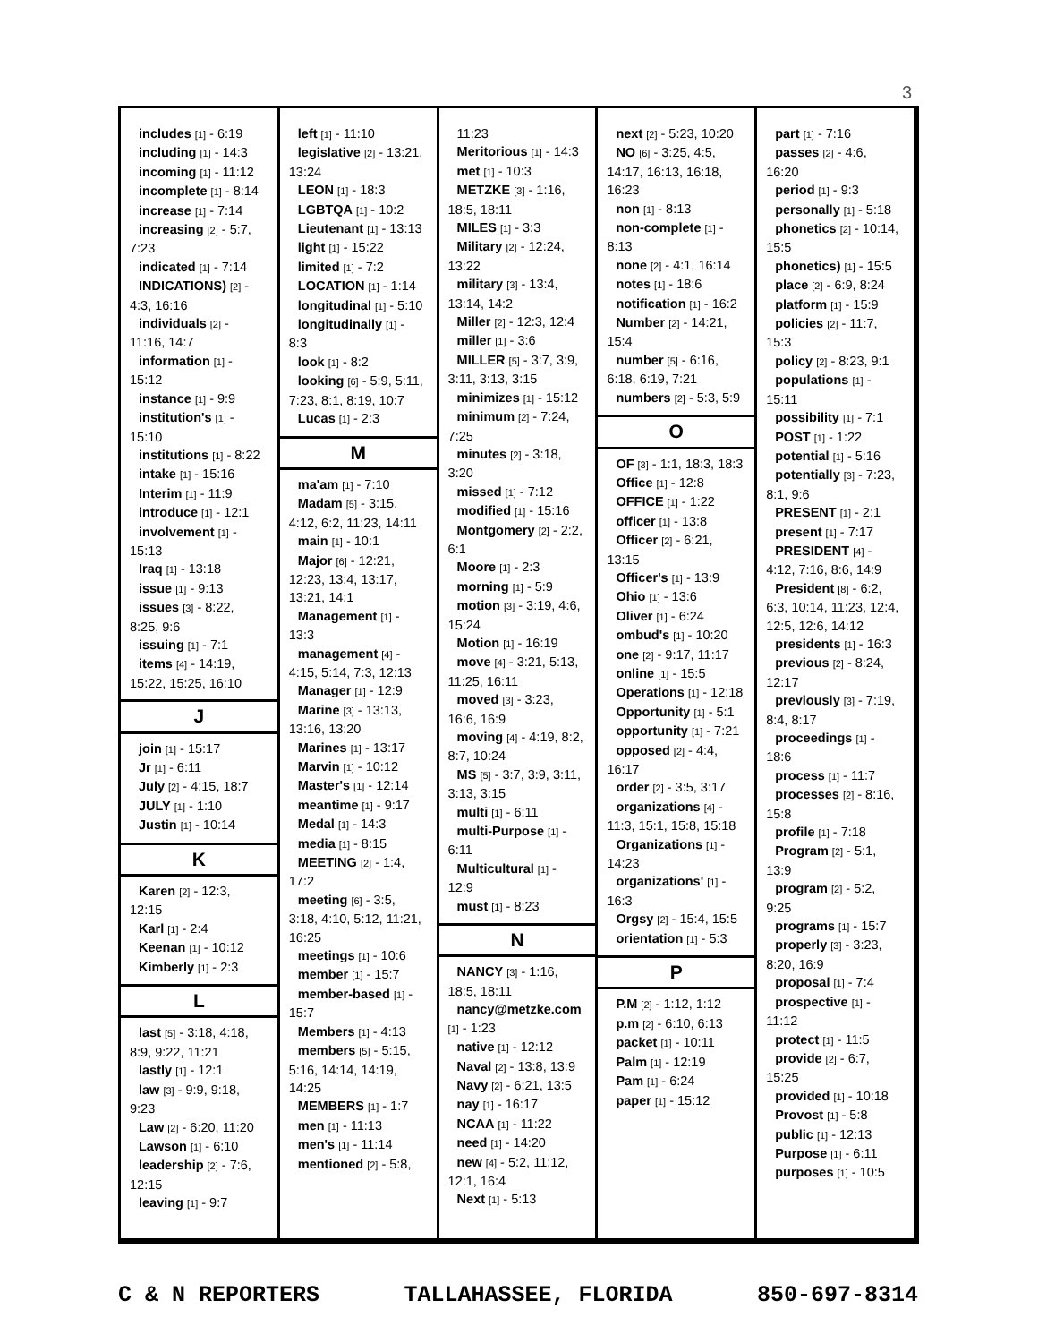3
includes [1] - 6:19
including [1] - 14:3
incoming [1] - 11:12
incomplete [1] - 8:14
increase [1] - 7:14
increasing [2] - 5:7, 7:23
indicated [1] - 7:14
INDICATIONS) [2] - 4:3, 16:16
individuals [2] - 11:16, 14:7
information [1] - 15:12
instance [1] - 9:9
institution's [1] - 15:10
institutions [1] - 8:22
intake [1] - 15:16
Interim [1] - 11:9
introduce [1] - 12:1
involvement [1] - 15:13
Iraq [1] - 13:18
issue [1] - 9:13
issues [3] - 8:22, 8:25, 9:6
issuing [1] - 7:1
items [4] - 14:19, 15:22, 15:25, 16:10
J
join [1] - 15:17
Jr [1] - 6:11
July [2] - 4:15, 18:7
JULY [1] - 1:10
Justin [1] - 10:14
K
Karen [2] - 12:3, 12:15
Karl [1] - 2:4
Keenan [1] - 10:12
Kimberly [1] - 2:3
L
last [5] - 3:18, 4:18, 8:9, 9:22, 11:21
lastly [1] - 12:1
law [3] - 9:9, 9:18, 9:23
Law [2] - 6:20, 11:20
Lawson [1] - 6:10
leadership [2] - 7:6, 12:15
leaving [1] - 9:7
left [1] - 11:10
legislative [2] - 13:21, 13:24
LEON [1] - 18:3
LGBTQA [1] - 10:2
Lieutenant [1] - 13:13
light [1] - 15:22
limited [1] - 7:2
LOCATION [1] - 1:14
longitudinal [1] - 5:10
longitudinally [1] - 8:3
look [1] - 8:2
looking [6] - 5:9, 5:11, 7:23, 8:1, 8:19, 10:7
Lucas [1] - 2:3
M
ma'am [1] - 7:10
Madam [5] - 3:15, 4:12, 6:2, 11:23, 14:11
main [1] - 10:1
Major [6] - 12:21, 12:23, 13:4, 13:17, 13:21, 14:1
Management [1] - 13:3
management [4] - 4:15, 5:14, 7:3, 12:13
Manager [1] - 12:9
Marine [3] - 13:13, 13:16, 13:20
Marines [1] - 13:17
Marvin [1] - 10:12
Master's [1] - 12:14
meantime [1] - 9:17
Medal [1] - 14:3
media [1] - 8:15
MEETING [2] - 1:4, 17:2
meeting [6] - 3:5, 3:18, 4:10, 5:12, 11:21, 16:25
meetings [1] - 10:6
member [1] - 15:7
member-based [1] - 15:7
Members [1] - 4:13
members [5] - 5:15, 5:16, 14:14, 14:19, 14:25
MEMBERS [1] - 1:7
men [1] - 11:13
men's [1] - 11:14
mentioned [2] - 5:8,
11:23
Meritorious [1] - 14:3
met [1] - 10:3
METZKE [3] - 1:16, 18:5, 18:11
MILES [1] - 3:3
Military [2] - 12:24, 13:22
military [3] - 13:4, 13:14, 14:2
Miller [2] - 12:3, 12:4
miller [1] - 3:6
MILLER [5] - 3:7, 3:9, 3:11, 3:13, 3:15
minimizes [1] - 15:12
minimum [2] - 7:24, 7:25
minutes [2] - 3:18, 3:20
missed [1] - 7:12
modified [1] - 15:16
Montgomery [2] - 2:2, 6:1
Moore [1] - 2:3
morning [1] - 5:9
motion [3] - 3:19, 4:6, 15:24
Motion [1] - 16:19
move [4] - 3:21, 5:13, 11:25, 16:11
moved [3] - 3:23, 16:6, 16:9
moving [4] - 4:19, 8:2, 8:7, 10:24
MS [5] - 3:7, 3:9, 3:11, 3:13, 3:15
multi [1] - 6:11
multi-Purpose [1] - 6:11
Multicultural [1] - 12:9
must [1] - 8:23
N
NANCY [3] - 1:16, 18:5, 18:11
nancy@metzke.com [1] - 1:23
native [1] - 12:12
Naval [2] - 13:8, 13:9
Navy [2] - 6:21, 13:5
nay [1] - 16:17
NCAA [1] - 11:22
need [1] - 14:20
new [4] - 5:2, 11:12, 12:1, 16:4
Next [1] - 5:13
next [2] - 5:23, 10:20
NO [6] - 3:25, 4:5, 14:17, 16:13, 16:18, 16:23
non [1] - 8:13
non-complete [1] - 8:13
none [2] - 4:1, 16:14
notes [1] - 18:6
notification [1] - 16:2
Number [2] - 14:21, 15:4
number [5] - 6:16, 6:18, 6:19, 7:21
numbers [2] - 5:3, 5:9
O
OF [3] - 1:1, 18:3, 18:3
Office [1] - 12:8
OFFICE [1] - 1:22
officer [1] - 13:8
Officer [2] - 6:21, 13:15
Officer's [1] - 13:9
Ohio [1] - 13:6
Oliver [1] - 6:24
ombud's [1] - 10:20
one [2] - 9:17, 11:17
online [1] - 15:5
Operations [1] - 12:18
Opportunity [1] - 5:1
opportunity [1] - 7:21
opposed [2] - 4:4, 16:17
order [2] - 3:5, 3:17
organizations [4] - 11:3, 15:1, 15:8, 15:18
Organizations [1] - 14:23
organizations' [1] - 16:3
Orgsy [2] - 15:4, 15:5
orientation [1] - 5:3
P
P.M [2] - 1:12, 1:12
p.m [2] - 6:10, 6:13
packet [1] - 10:11
Palm [1] - 12:19
Pam [1] - 6:24
paper [1] - 15:12
part [1] - 7:16
passes [2] - 4:6, 16:20
period [1] - 9:3
personally [1] - 5:18
phonetics [2] - 10:14, 15:5
phonetics) [1] - 15:5
place [2] - 6:9, 8:24
platform [1] - 15:9
policies [2] - 11:7, 15:3
policy [2] - 8:23, 9:1
populations [1] - 15:11
possibility [1] - 7:1
POST [1] - 1:22
potential [1] - 5:16
potentially [3] - 7:23, 8:1, 9:6
PRESENT [1] - 2:1
present [1] - 7:17
PRESIDENT [4] - 4:12, 7:16, 8:6, 14:9
President [8] - 6:2, 6:3, 10:14, 11:23, 12:4, 12:5, 12:6, 14:12
presidents [1] - 16:3
previous [2] - 8:24, 12:17
previously [3] - 7:19, 8:4, 8:17
proceedings [1] - 18:6
process [1] - 11:7
processes [2] - 8:16, 15:8
profile [1] - 7:18
Program [2] - 5:1, 13:9
program [2] - 5:2, 9:25
programs [1] - 15:7
properly [3] - 3:23, 8:20, 16:9
proposal [1] - 7:4
prospective [1] - 11:12
protect [1] - 11:5
provide [2] - 6:7, 15:25
provided [1] - 10:18
Provost [1] - 5:8
public [1] - 12:13
Purpose [1] - 6:11
purposes [1] - 10:5
C & N REPORTERS TALLAHASSEE, FLORIDA 850-697-8314